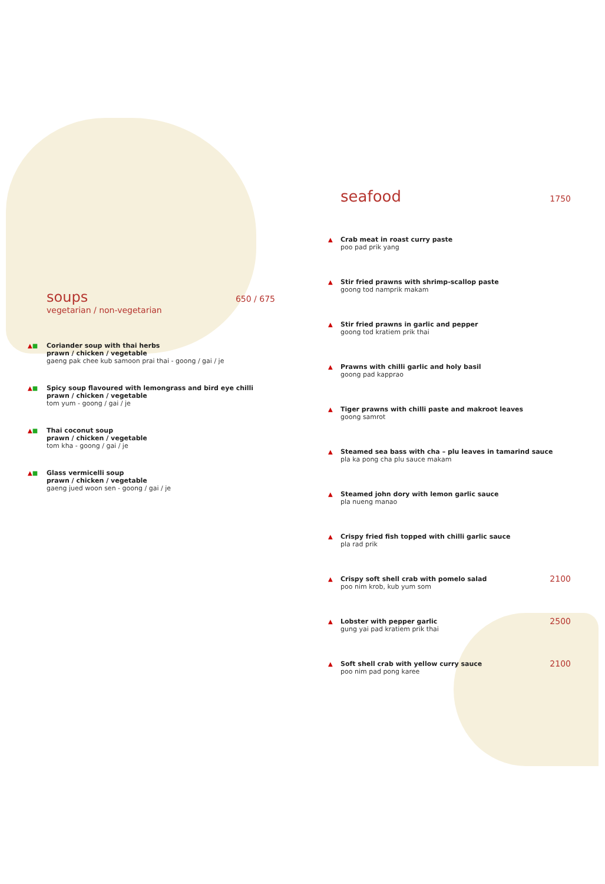soups 650 / 675
vegetarian / non-vegetarian
▲■ Coriander soup with thai herbs
prawn / chicken / vegetable
gaeng pak chee kub samoon prai thai - goong / gai / je
▲■ Spicy soup flavoured with lemongrass and bird eye chilli
prawn / chicken / vegetable
tom yum - goong / gai / je
▲■ Thai coconut soup
prawn / chicken / vegetable
tom kha - goong / gai / je
▲■ Glass vermicelli soup
prawn / chicken / vegetable
gaeng jued woon sen - goong / gai / je
seafood 1750
▲ Crab meat in roast curry paste
poo pad prik yang
▲ Stir fried prawns with shrimp-scallop paste
goong tod namprik makam
▲ Stir fried prawns in garlic and pepper
goong tod kratiem prik thai
▲ Prawns with chilli garlic and holy basil
goong pad kapprao
▲ Tiger prawns with chilli paste and makroot leaves
goong samrot
▲ Steamed sea bass with cha – plu leaves in tamarind sauce
pla ka pong cha plu sauce makam
▲ Steamed john dory with lemon garlic sauce
pla nueng manao
▲ Crispy fried fish topped with chilli garlic sauce
pla rad prik
▲ Crispy soft shell crab with pomelo salad
poo nim krob, kub yum som
2100
▲ Lobster with pepper garlic
gung yai pad kratiem prik thai
2500
▲ Soft shell crab with yellow curry sauce
poo nim pad pong karee
2100